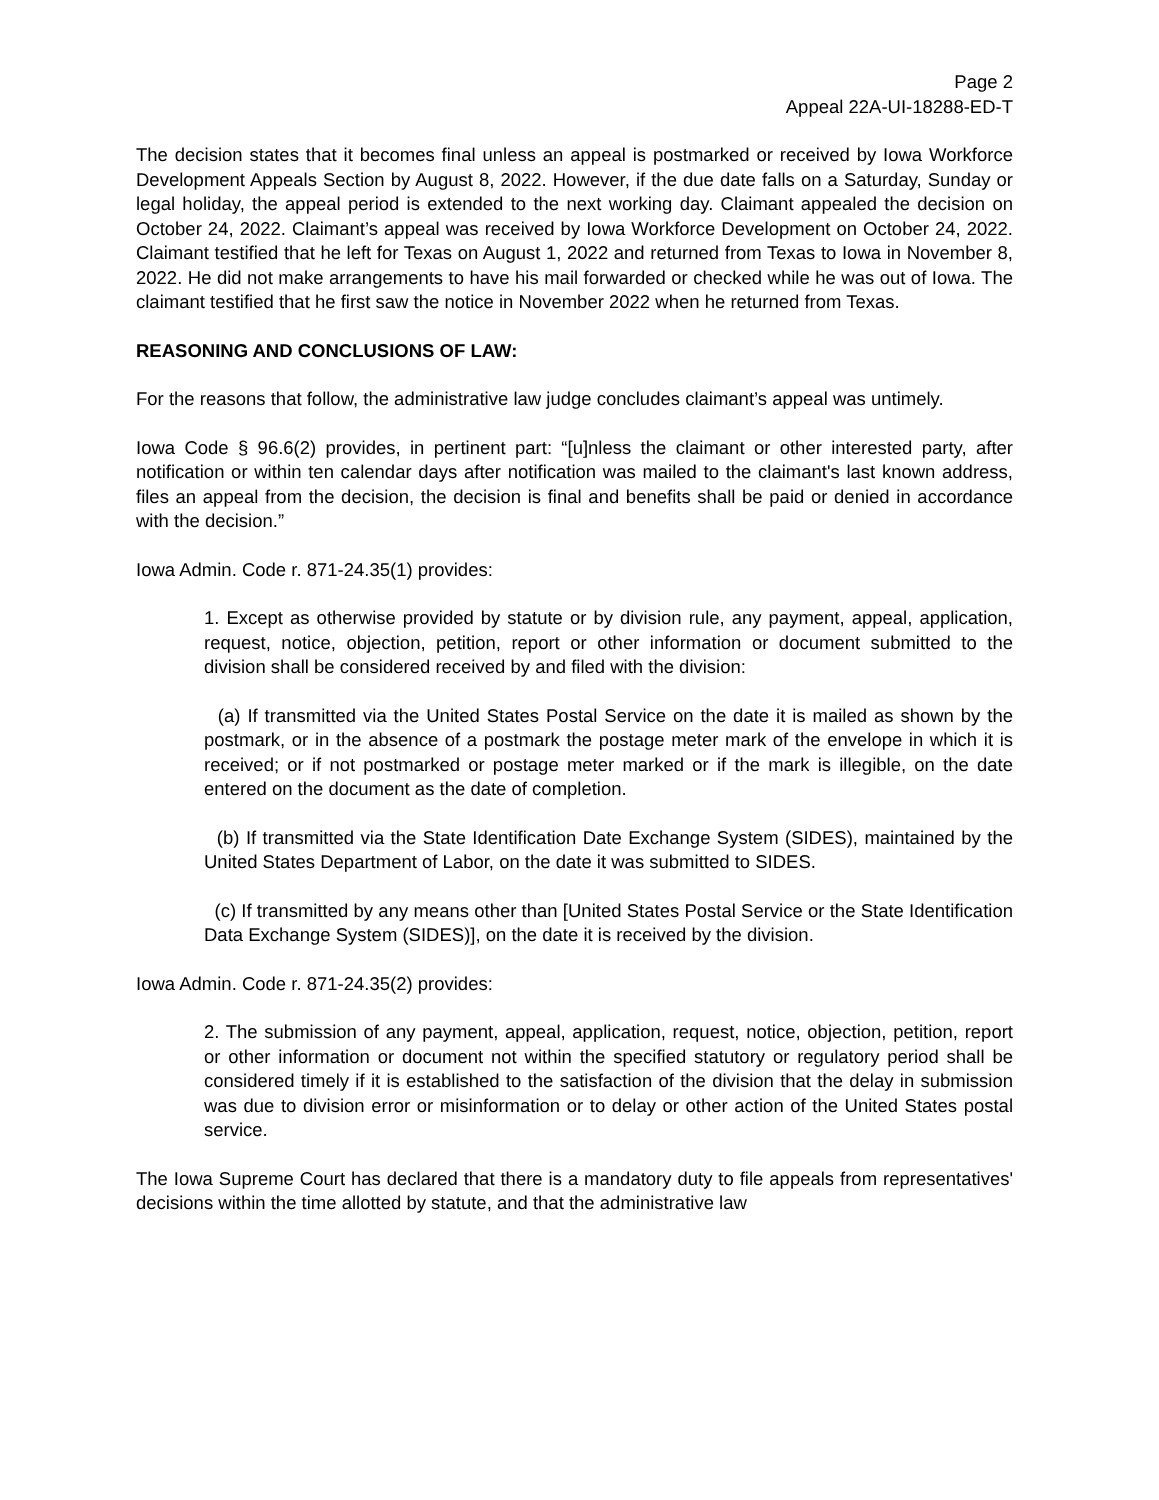Page 2
Appeal 22A-UI-18288-ED-T
The decision states that it becomes final unless an appeal is postmarked or received by Iowa Workforce Development Appeals Section by August 8, 2022. However, if the due date falls on a Saturday, Sunday or legal holiday, the appeal period is extended to the next working day. Claimant appealed the decision on October 24, 2022. Claimant’s appeal was received by Iowa Workforce Development on October 24, 2022. Claimant testified that he left for Texas on August 1, 2022 and returned from Texas to Iowa in November 8, 2022. He did not make arrangements to have his mail forwarded or checked while he was out of Iowa. The claimant testified that he first saw the notice in November 2022 when he returned from Texas.
REASONING AND CONCLUSIONS OF LAW:
For the reasons that follow, the administrative law judge concludes claimant’s appeal was untimely.
Iowa Code § 96.6(2) provides, in pertinent part: “[u]nless the claimant or other interested party, after notification or within ten calendar days after notification was mailed to the claimant's last known address, files an appeal from the decision, the decision is final and benefits shall be paid or denied in accordance with the decision.”
Iowa Admin. Code r. 871-24.35(1) provides:
1. Except as otherwise provided by statute or by division rule, any payment, appeal, application, request, notice, objection, petition, report or other information or document submitted to the division shall be considered received by and filed with the division:
(a) If transmitted via the United States Postal Service on the date it is mailed as shown by the postmark, or in the absence of a postmark the postage meter mark of the envelope in which it is received; or if not postmarked or postage meter marked or if the mark is illegible, on the date entered on the document as the date of completion.
(b) If transmitted via the State Identification Date Exchange System (SIDES), maintained by the United States Department of Labor, on the date it was submitted to SIDES.
(c) If transmitted by any means other than [United States Postal Service or the State Identification Data Exchange System (SIDES)], on the date it is received by the division.
Iowa Admin. Code r. 871-24.35(2) provides:
2. The submission of any payment, appeal, application, request, notice, objection, petition, report or other information or document not within the specified statutory or regulatory period shall be considered timely if it is established to the satisfaction of the division that the delay in submission was due to division error or misinformation or to delay or other action of the United States postal service.
The Iowa Supreme Court has declared that there is a mandatory duty to file appeals from representatives' decisions within the time allotted by statute, and that the administrative law